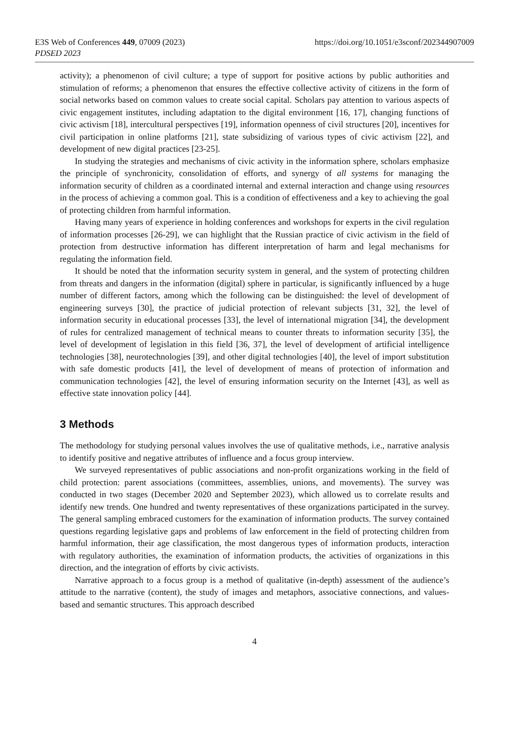E3S Web of Conferences 449, 07009 (2023) https://doi.org/10.1051/e3sconf/202344907009
PDSED 2023
activity); a phenomenon of civil culture; a type of support for positive actions by public authorities and stimulation of reforms; a phenomenon that ensures the effective collective activity of citizens in the form of social networks based on common values to create social capital. Scholars pay attention to various aspects of civic engagement institutes, including adaptation to the digital environment [16, 17], changing functions of civic activism [18], intercultural perspectives [19], information openness of civil structures [20], incentives for civil participation in online platforms [21], state subsidizing of various types of civic activism [22], and development of new digital practices [23-25].
In studying the strategies and mechanisms of civic activity in the information sphere, scholars emphasize the principle of synchronicity, consolidation of efforts, and synergy of all systems for managing the information security of children as a coordinated internal and external interaction and change using resources in the process of achieving a common goal. This is a condition of effectiveness and a key to achieving the goal of protecting children from harmful information.
Having many years of experience in holding conferences and workshops for experts in the civil regulation of information processes [26-29], we can highlight that the Russian practice of civic activism in the field of protection from destructive information has different interpretation of harm and legal mechanisms for regulating the information field.
It should be noted that the information security system in general, and the system of protecting children from threats and dangers in the information (digital) sphere in particular, is significantly influenced by a huge number of different factors, among which the following can be distinguished: the level of development of engineering surveys [30], the practice of judicial protection of relevant subjects [31, 32], the level of information security in educational processes [33], the level of international migration [34], the development of rules for centralized management of technical means to counter threats to information security [35], the level of development of legislation in this field [36, 37], the level of development of artificial intelligence technologies [38], neurotechnologies [39], and other digital technologies [40], the level of import substitution with safe domestic products [41], the level of development of means of protection of information and communication technologies [42], the level of ensuring information security on the Internet [43], as well as effective state innovation policy [44].
3 Methods
The methodology for studying personal values involves the use of qualitative methods, i.e., narrative analysis to identify positive and negative attributes of influence and a focus group interview.
We surveyed representatives of public associations and non-profit organizations working in the field of child protection: parent associations (committees, assemblies, unions, and movements). The survey was conducted in two stages (December 2020 and September 2023), which allowed us to correlate results and identify new trends. One hundred and twenty representatives of these organizations participated in the survey. The general sampling embraced customers for the examination of information products. The survey contained questions regarding legislative gaps and problems of law enforcement in the field of protecting children from harmful information, their age classification, the most dangerous types of information products, interaction with regulatory authorities, the examination of information products, the activities of organizations in this direction, and the integration of efforts by civic activists.
Narrative approach to a focus group is a method of qualitative (in-depth) assessment of the audience’s attitude to the narrative (content), the study of images and metaphors, associative connections, and values-based and semantic structures. This approach described
4